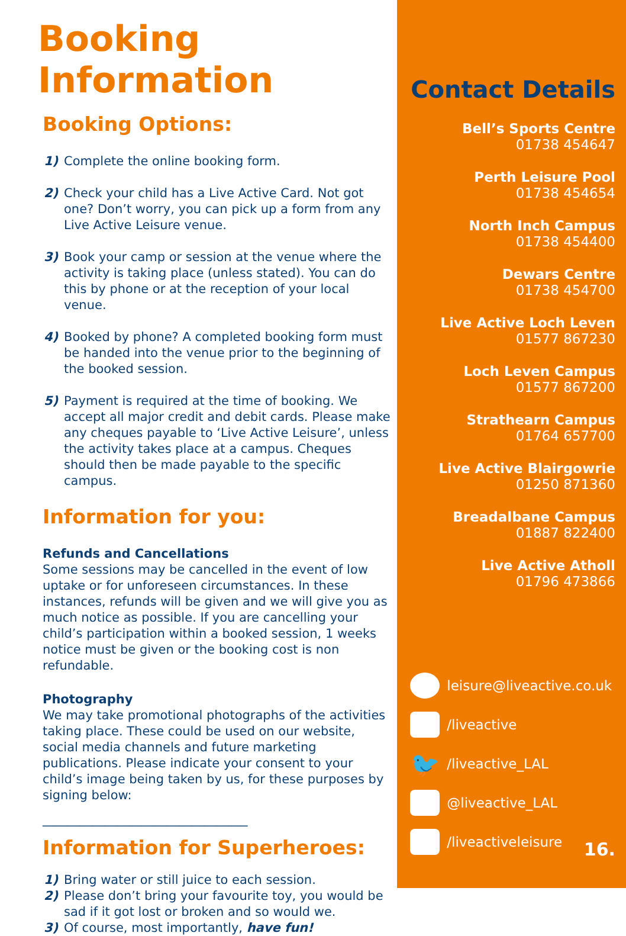Booking Information
Booking Options:
1) Complete the online booking form.
2) Check your child has a Live Active Card. Not got one? Don’t worry, you can pick up a form from any Live Active Leisure venue.
3) Book your camp or session at the venue where the activity is taking place (unless stated). You can do this by phone or at the reception of your local venue.
4) Booked by phone? A completed booking form must be handed into the venue prior to the beginning of the booked session.
5) Payment is required at the time of booking. We accept all major credit and debit cards. Please make any cheques payable to ‘Live Active Leisure’, unless the activity takes place at a campus. Cheques should then be made payable to the specific campus.
Information for you:
Refunds and Cancellations
Some sessions may be cancelled in the event of low uptake or for unforeseen circumstances. In these instances, refunds will be given and we will give you as much notice as possible. If you are cancelling your child’s participation within a booked session, 1 weeks notice must be given or the booking cost is non refundable.
Photography
We may take promotional photographs of the activities taking place. These could be used on our website, social media channels and future marketing publications. Please indicate your consent to your child’s image being taken by us, for these purposes by signing below:
_________________________________
Information for Superheroes:
1) Bring water or still juice to each session.
2) Please don’t bring your favourite toy, you would be sad if it got lost or broken and so would we.
3) Of course, most importantly, have fun!
Contact Details
Bell’s Sports Centre
01738 454647
Perth Leisure Pool
01738 454654
North Inch Campus
01738 454400
Dewars Centre
01738 454700
Live Active Loch Leven
01577 867230
Loch Leven Campus
01577 867200
Strathearn Campus
01764 657700
Live Active Blairgowrie
01250 871360
Breadalbane Campus
01887 822400
Live Active Atholl
01796 473866
leisure@liveactive.co.uk
/liveactive
🐦 /liveactive_LAL
@liveactive_LAL
/liveactiveleisure
16.